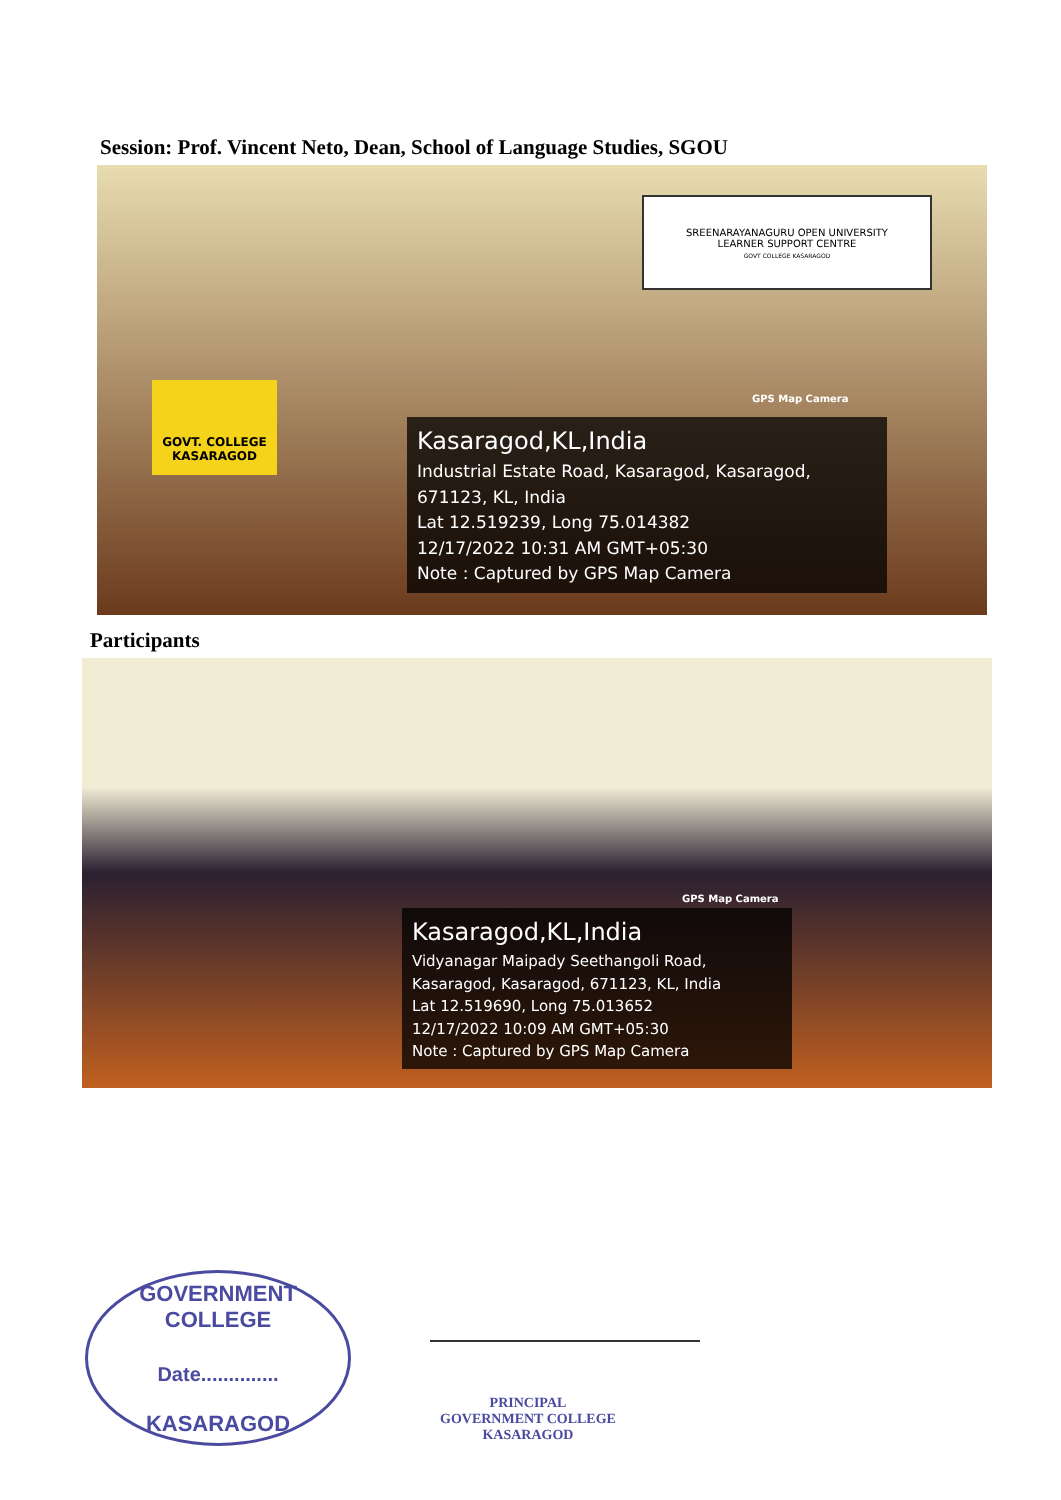Session: Prof. Vincent Neto, Dean, School of Language Studies, SGOU
SREENARAYANAGURU OPEN UNIVERSITY
LEARNER SUPPORT CENTRE
GOVT COLLEGE KASARAGOD
GOVT. COLLEGE
KASARAGOD
GPS Map Camera
Kasaragod,KL,India
Industrial Estate Road, Kasaragod, Kasaragod, 671123, KL, India
Lat 12.519239, Long 75.014382
12/17/2022 10:31 AM GMT+05:30
Note : Captured by GPS Map Camera
Participants
GPS Map Camera
Kasaragod,KL,India
Vidyanagar Maipady Seethangoli Road, Kasaragod, Kasaragod, 671123, KL, India
Lat 12.519690, Long 75.013652
12/17/2022 10:09 AM GMT+05:30
Note : Captured by GPS Map Camera
GOVERNMENT COLLEGE
Date..............
KASARAGOD
PRINCIPAL
GOVERNMENT COLLEGE
KASARAGOD